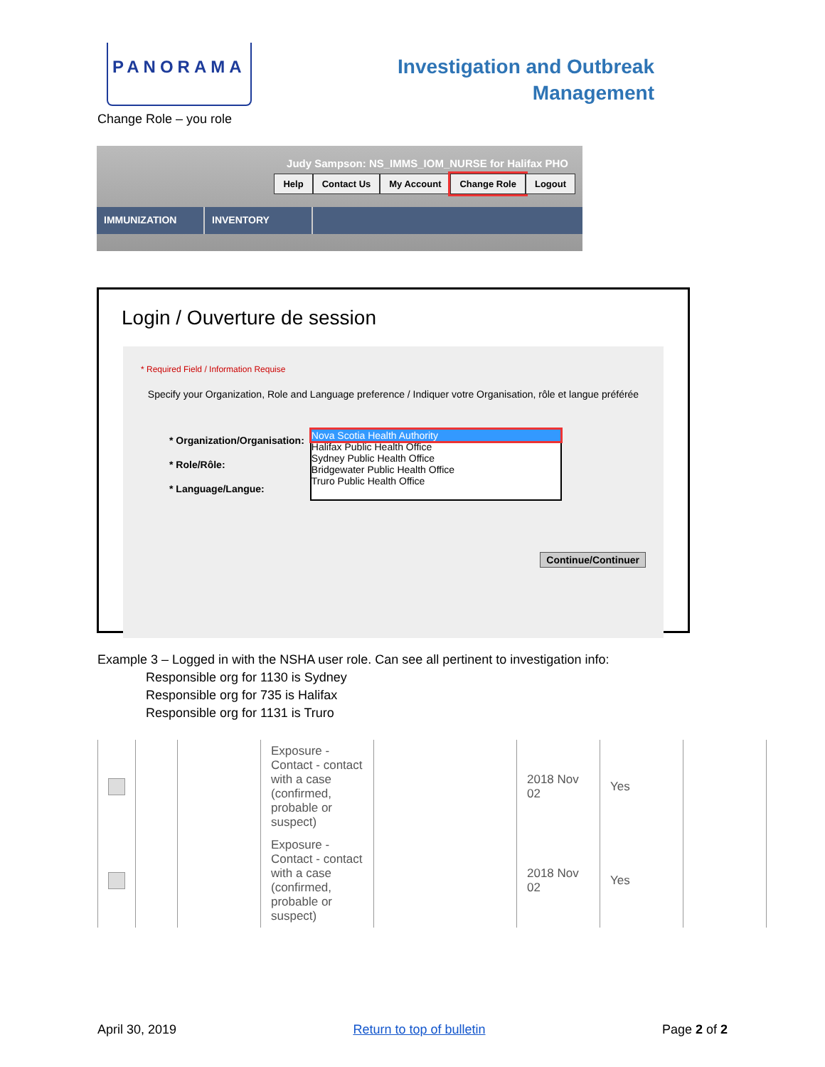PANORAMA
Investigation and Outbreak
Management
Change Role – you role
Judy Sampson: NS_IMMS_IOM_NURSE for Halifax PHO
Help Contact Us My Account Change Role Logout
IMMUNIZATION INVENTORY
Login / Ouverture de session
* Required Field / Information Requise
Specify your Organization, Role and Language preference / Indiquer votre Organisation, rôle et langue préférée
* Organization/Organisation:
* Role/Rôle:
* Language/Langue:
Nova Scotia Health Authority
Halifax Public Health Office
Sydney Public Health Office
Bridgewater Public Health Office
Truro Public Health Office
Continue/Continuer
Example 3 – Logged in with the NSHA user role. Can see all pertinent to investigation info:
Responsible org for 1130 is Sydney
Responsible org for 735 is Halifax
Responsible org for 1131 is Truro
| | | | Exposure - Contact - contact with a case (confirmed, probable or suspect) | | 2018 Nov 02 | Yes | |
| | | | Exposure - Contact - contact with a case (confirmed, probable or suspect) | | 2018 Nov 02 | Yes | |
April 30, 2019 Return to top of bulletin Page 2 of 2